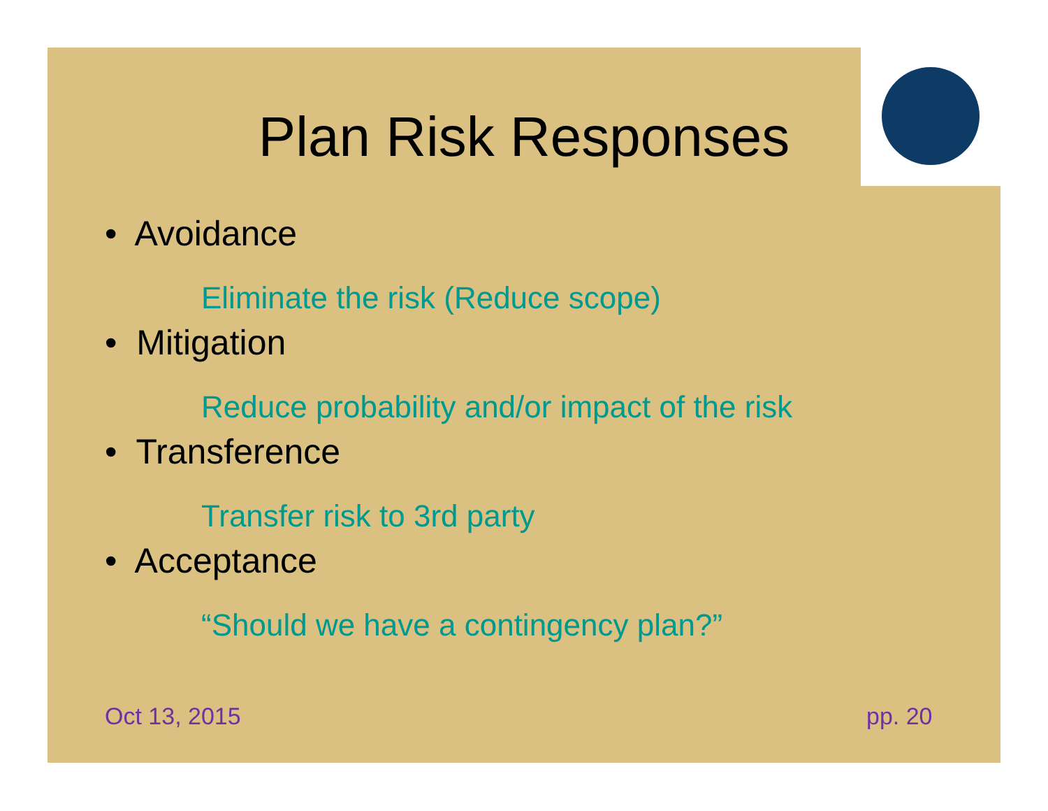Plan Risk Responses
• Avoidance
Eliminate the risk (Reduce scope)
• Mitigation
Reduce probability and/or impact of the risk
• Transference
Transfer risk to 3rd party
• Acceptance
“Should we have a contingency plan?”
Oct 13, 2015 pp. 20